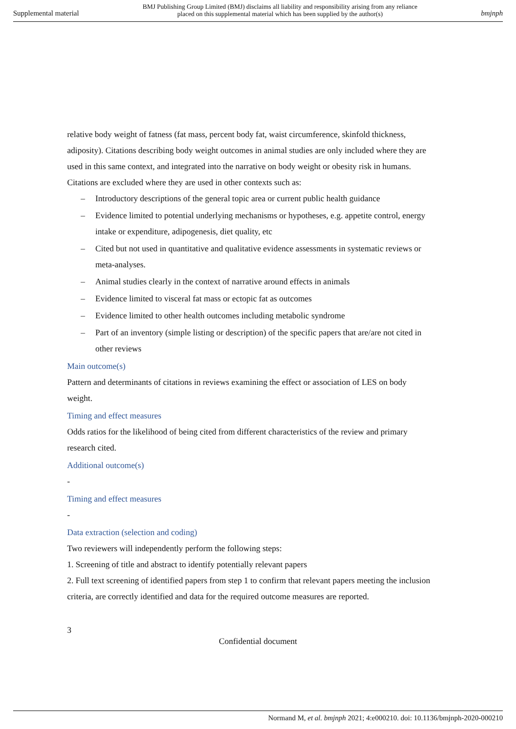Supplemental material BMJ Publishing Group Limited (BMJ) disclaims all liability and responsibility arising from any reliance
placed on this supplemental material which has been supplied by the author(s) bmjnph
relative body weight of fatness (fat mass, percent body fat, waist circumference, skinfold thickness, adiposity). Citations describing body weight outcomes in animal studies are only included where they are used in this same context, and integrated into the narrative on body weight or obesity risk in humans.
Citations are excluded where they are used in other contexts such as:
– Introductory descriptions of the general topic area or current public health guidance
– Evidence limited to potential underlying mechanisms or hypotheses, e.g. appetite control, energy intake or expenditure, adipogenesis, diet quality, etc
– Cited but not used in quantitative and qualitative evidence assessments in systematic reviews or meta-analyses.
– Animal studies clearly in the context of narrative around effects in animals
– Evidence limited to visceral fat mass or ectopic fat as outcomes
– Evidence limited to other health outcomes including metabolic syndrome
– Part of an inventory (simple listing or description) of the specific papers that are/are not cited in other reviews
Main outcome(s)
Pattern and determinants of citations in reviews examining the effect or association of LES on body weight.
Timing and effect measures
Odds ratios for the likelihood of being cited from different characteristics of the review and primary research cited.
Additional outcome(s)
-
Timing and effect measures
-
Data extraction (selection and coding)
Two reviewers will independently perform the following steps:
1. Screening of title and abstract to identify potentially relevant papers
2. Full text screening of identified papers from step 1 to confirm that relevant papers meeting the inclusion criteria, are correctly identified and data for the required outcome measures are reported.
3
Confidential document
Normand M, et al. bmjnph 2021; 4:e000210. doi: 10.1136/bmjnph-2020-000210